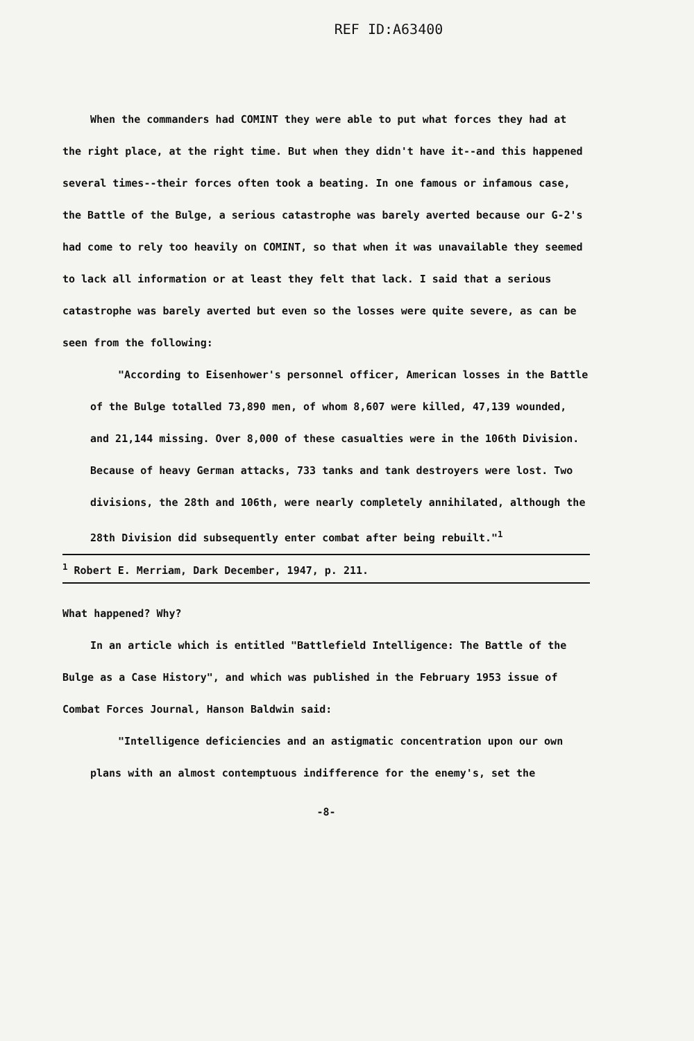REF ID:A63400
When the commanders had COMINT they were able to put what forces they had at the right place, at the right time. But when they didn't have it--and this happened several times--their forces often took a beating. In one famous or infamous case, the Battle of the Bulge, a serious catastrophe was barely averted because our G-2's had come to rely too heavily on COMINT, so that when it was unavailable they seemed to lack all information or at least they felt that lack. I said that a serious catastrophe was barely averted but even so the losses were quite severe, as can be seen from the following:
"According to Eisenhower's personnel officer, American losses in the Battle of the Bulge totalled 73,890 men, of whom 8,607 were killed, 47,139 wounded, and 21,144 missing. Over 8,000 of these casualties were in the 106th Division. Because of heavy German attacks, 733 tanks and tank destroyers were lost. Two divisions, the 28th and 106th, were nearly completely annihilated, although the 28th Division did subsequently enter combat after being rebuilt."<sup>1</sup>
<sup>1</sup> Robert E. Merriam, Dark December, 1947, p. 211.
What happened? Why?
In an article which is entitled "Battlefield Intelligence: The Battle of the Bulge as a Case History", and which was published in the February 1953 issue of Combat Forces Journal, Hanson Baldwin said:
"Intelligence deficiencies and an astigmatic concentration upon our own plans with an almost contemptuous indifference for the enemy's, set the
-8-